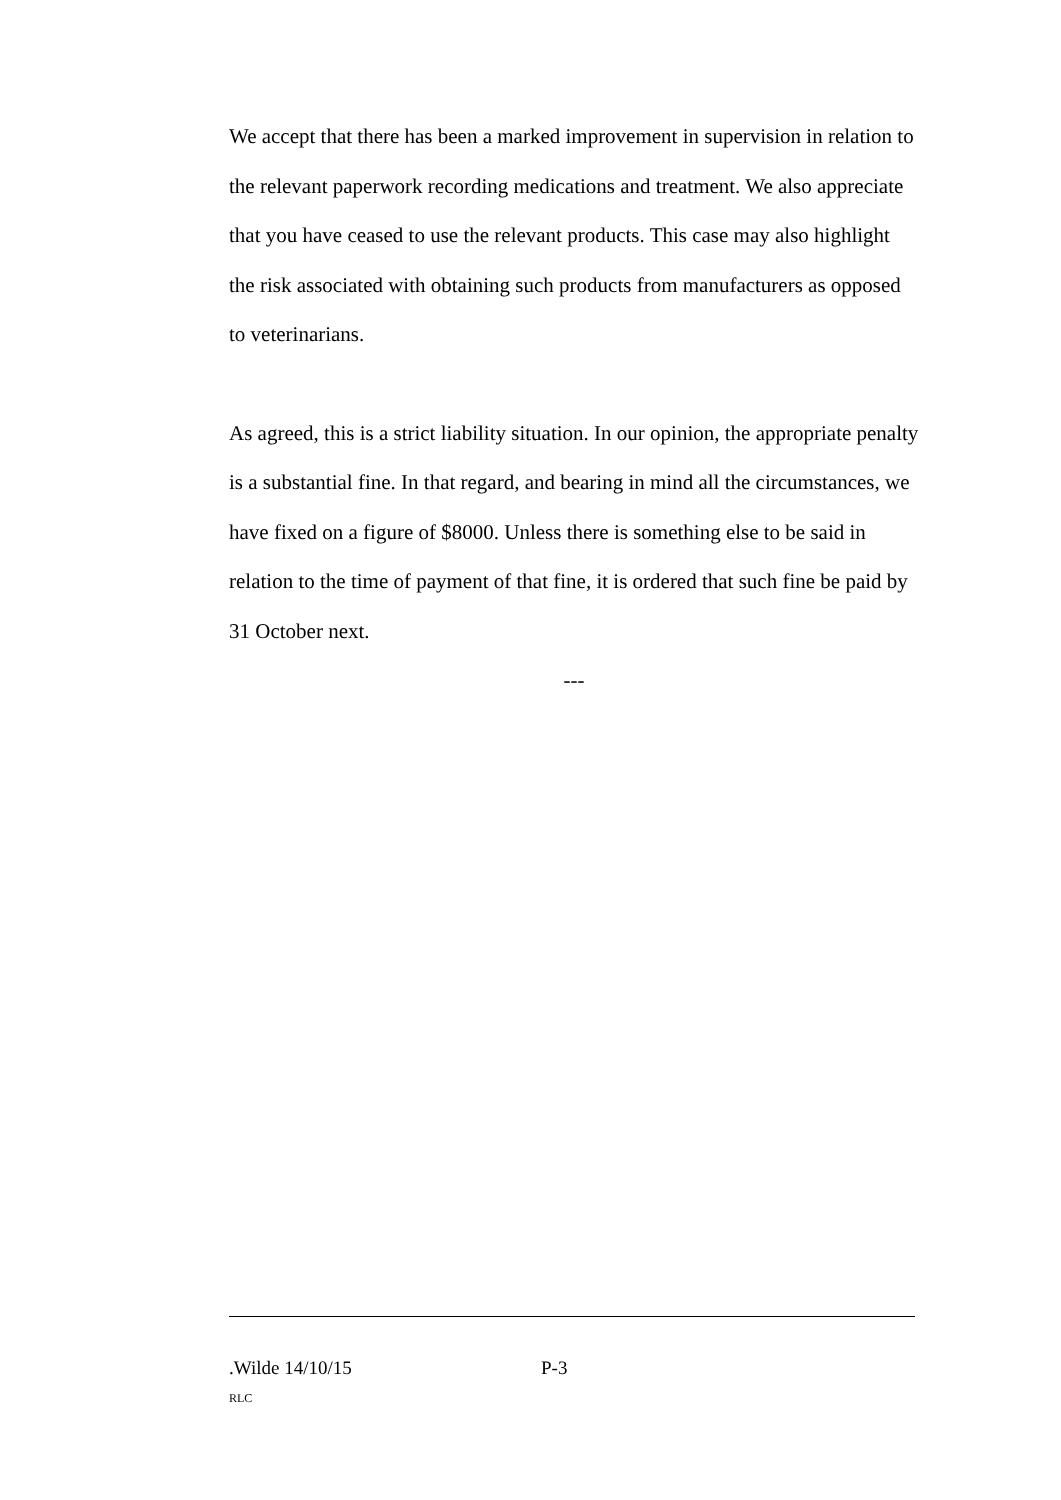We accept that there has been a marked improvement in supervision in relation to the relevant paperwork recording medications and treatment. We also appreciate that you have ceased to use the relevant products. This case may also highlight the risk associated with obtaining such products from manufacturers as opposed to veterinarians.
As agreed, this is a strict liability situation. In our opinion, the appropriate penalty is a substantial fine. In that regard, and bearing in mind all the circumstances, we have fixed on a figure of $8000. Unless there is something else to be said in relation to the time of payment of that fine, it is ordered that such fine be paid by 31 October next.
---
.Wilde 14/10/15 P-3
RLC